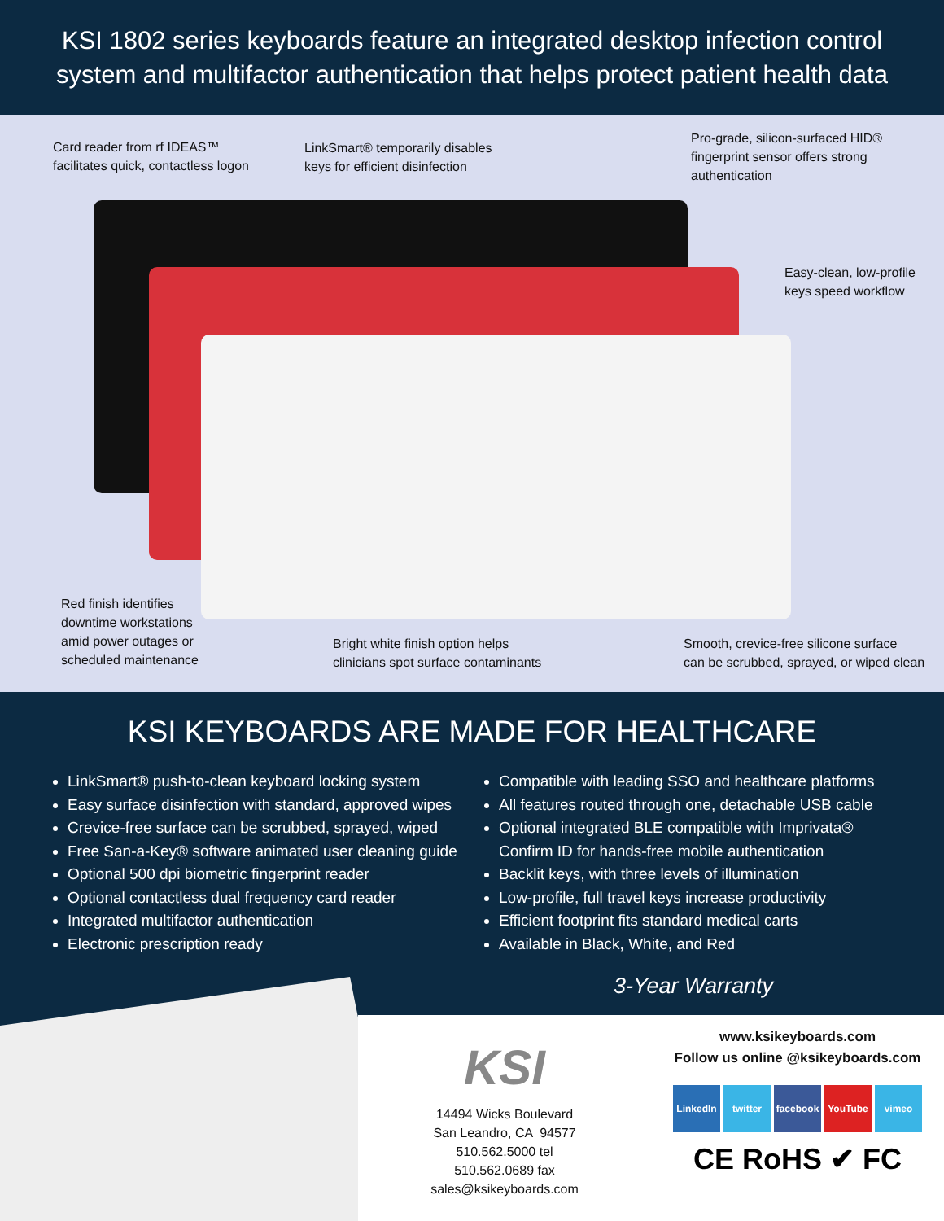KSI 1802 series keyboards feature an integrated desktop infection control
system and multifactor authentication that helps protect patient health data
Card reader from rf IDEAS™
facilitates quick, contactless logon
LinkSmart® temporarily disables
keys for efficient disinfection
Pro-grade, silicon-surfaced HID®
fingerprint sensor offers strong
authentication
Easy-clean, low-profile
keys speed workflow
Red finish identifies
downtime workstations
amid power outages or
scheduled maintenance
Bright white finish option helps
clinicians spot surface contaminants
Smooth, crevice-free silicone surface
can be scrubbed, sprayed, or wiped clean
KSI KEYBOARDS ARE MADE FOR HEALTHCARE
LinkSmart® push-to-clean keyboard locking system
Easy surface disinfection with standard, approved wipes
Crevice-free surface can be scrubbed, sprayed, wiped
Free San-a-Key® software animated user cleaning guide
Optional 500 dpi biometric fingerprint reader
Optional contactless dual frequency card reader
Integrated multifactor authentication
Electronic prescription ready
Compatible with leading SSO and healthcare platforms
All features routed through one, detachable USB cable
Optional integrated BLE compatible with Imprivata® Confirm ID for hands-free mobile authentication
Backlit keys, with three levels of illumination
Low-profile, full travel keys increase productivity
Efficient footprint fits standard medical carts
Available in Black, White, and Red
3-Year Warranty
KSI
14494 Wicks Boulevard
San Leandro, CA 94577
510.562.5000 tel
510.562.0689 fax
sales@ksikeyboards.com
www.ksikeyboards.com
Follow us online @ksikeyboards.com
LinkedIn twitter facebook YouTube vimeo
CE RoHS ✔ FC